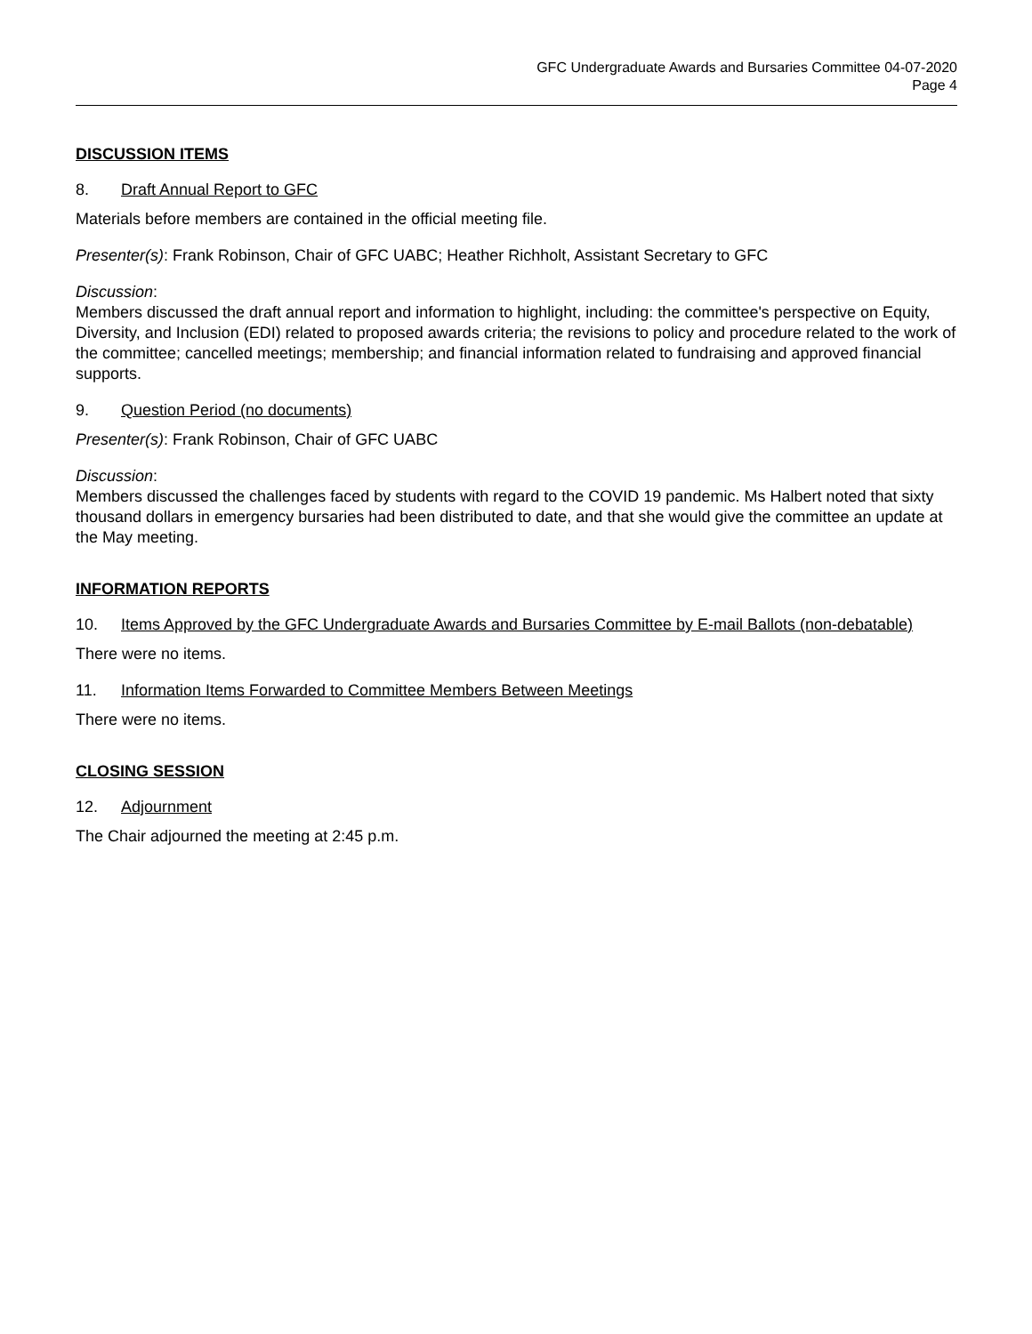GFC Undergraduate Awards and Bursaries Committee 04-07-2020
Page 4
DISCUSSION ITEMS
8. Draft Annual Report to GFC
Materials before members are contained in the official meeting file.
Presenter(s): Frank Robinson, Chair of GFC UABC; Heather Richholt, Assistant Secretary to GFC
Discussion:
Members discussed the draft annual report and information to highlight, including: the committee's perspective on Equity, Diversity, and Inclusion (EDI) related to proposed awards criteria; the revisions to policy and procedure related to the work of the committee; cancelled meetings; membership; and financial information related to fundraising and approved financial supports.
9. Question Period (no documents)
Presenter(s): Frank Robinson, Chair of GFC UABC
Discussion:
Members discussed the challenges faced by students with regard to the COVID 19 pandemic. Ms Halbert noted that sixty thousand dollars in emergency bursaries had been distributed to date, and that she would give the committee an update at the May meeting.
INFORMATION REPORTS
10. Items Approved by the GFC Undergraduate Awards and Bursaries Committee by E-mail Ballots (non-debatable)
There were no items.
11. Information Items Forwarded to Committee Members Between Meetings
There were no items.
CLOSING SESSION
12. Adjournment
The Chair adjourned the meeting at 2:45 p.m.